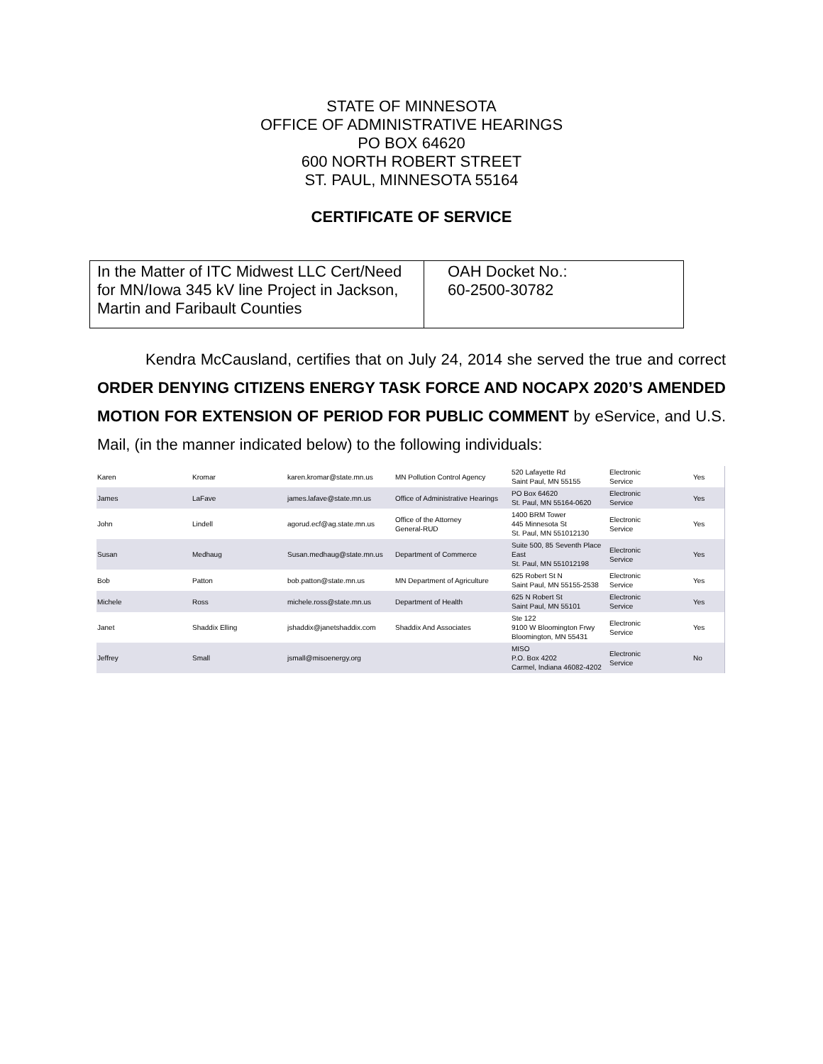STATE OF MINNESOTA
OFFICE OF ADMINISTRATIVE HEARINGS
PO BOX 64620
600 NORTH ROBERT STREET
ST. PAUL, MINNESOTA 55164
CERTIFICATE OF SERVICE
| In the Matter of ITC Midwest LLC Cert/Need for MN/Iowa 345 kV line Project in Jackson, Martin and Faribault Counties | OAH Docket No.: 60-2500-30782 |
Kendra McCausland, certifies that on July 24, 2014 she served the true and correct ORDER DENYING CITIZENS ENERGY TASK FORCE AND NOCAPX 2020’S AMENDED MOTION FOR EXTENSION OF PERIOD FOR PUBLIC COMMENT by eService, and U.S. Mail, (in the manner indicated below) to the following individuals:
| Karen | Kromar | karen.kromar@state.mn.us | MN Pollution Control Agency | 520 Lafayette Rd Saint Paul, MN 55155 | Electronic Service | Yes |
| James | LaFave | james.lafave@state.mn.us | Office of Administrative Hearings | PO Box 64620 St. Paul, MN 55164-0620 | Electronic Service | Yes |
| John | Lindell | agorud.ecf@ag.state.mn.us | Office of the Attorney General-RUD | 1400 BRM Tower 445 Minnesota St St. Paul, MN 551012130 | Electronic Service | Yes |
| Susan | Medhaug | Susan.medhaug@state.mn.us | Department of Commerce | Suite 500, 85 Seventh Place East St. Paul, MN 551012198 | Electronic Service | Yes |
| Bob | Patton | bob.patton@state.mn.us | MN Department of Agriculture | 625 Robert St N Saint Paul, MN 55155-2538 | Electronic Service | Yes |
| Michele | Ross | michele.ross@state.mn.us | Department of Health | 625 N Robert St Saint Paul, MN 55101 | Electronic Service | Yes |
| Janet | Shaddix Elling | jshaddix@janetshaddix.com | Shaddix And Associates | Ste 122 9100 W Bloomington Frwy Bloomington, MN 55431 | Electronic Service | Yes |
| Jeffrey | Small | jsmall@misoenergy.org | | MISO P.O. Box 4202 Carmel, Indiana 46082-4202 | Electronic Service | No |